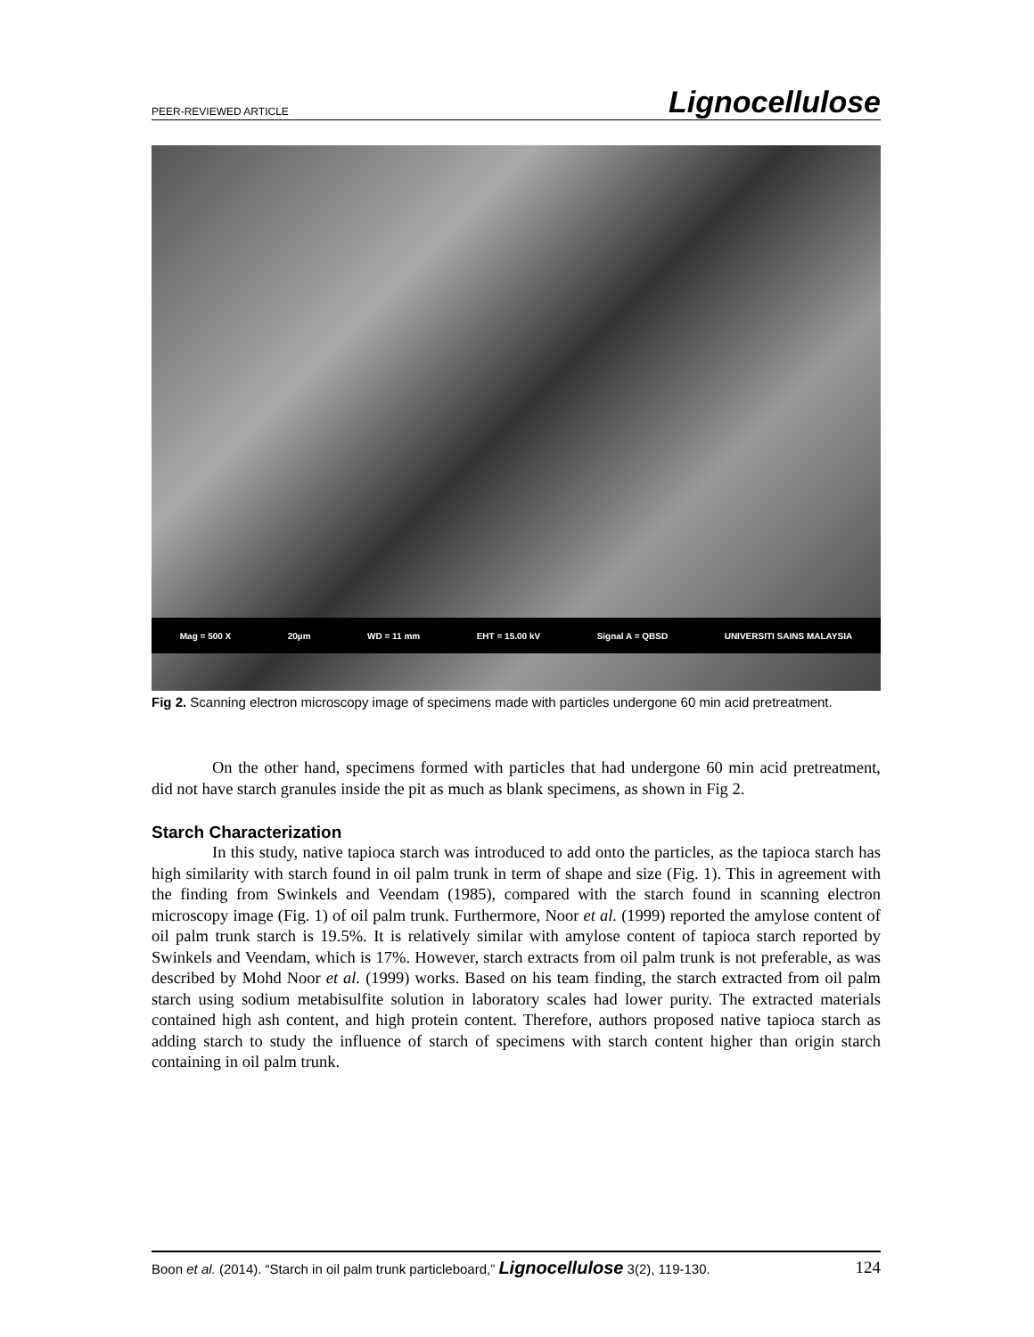PEER-REVIEWED ARTICLE Lignocellulose
Mag = 500 X 20µm WD = 11 mm EHT = 15.00 kV Signal A = QBSD UNIVERSITI SAINS MALAYSIA
Fig 2. Scanning electron microscopy image of specimens made with particles undergone 60 min acid pretreatment.
On the other hand, specimens formed with particles that had undergone 60 min acid pretreatment, did not have starch granules inside the pit as much as blank specimens, as shown in Fig 2.
Starch Characterization
In this study, native tapioca starch was introduced to add onto the particles, as the tapioca starch has high similarity with starch found in oil palm trunk in term of shape and size (Fig. 1). This in agreement with the finding from Swinkels and Veendam (1985), compared with the starch found in scanning electron microscopy image (Fig. 1) of oil palm trunk. Furthermore, Noor et al. (1999) reported the amylose content of oil palm trunk starch is 19.5%. It is relatively similar with amylose content of tapioca starch reported by Swinkels and Veendam, which is 17%. However, starch extracts from oil palm trunk is not preferable, as was described by Mohd Noor et al. (1999) works. Based on his team finding, the starch extracted from oil palm starch using sodium metabisulfite solution in laboratory scales had lower purity. The extracted materials contained high ash content, and high protein content. Therefore, authors proposed native tapioca starch as adding starch to study the influence of starch of specimens with starch content higher than origin starch containing in oil palm trunk.
Boon et al. (2014). “Starch in oil palm trunk particleboard,” Lignocellulose 3(2), 119-130. 124